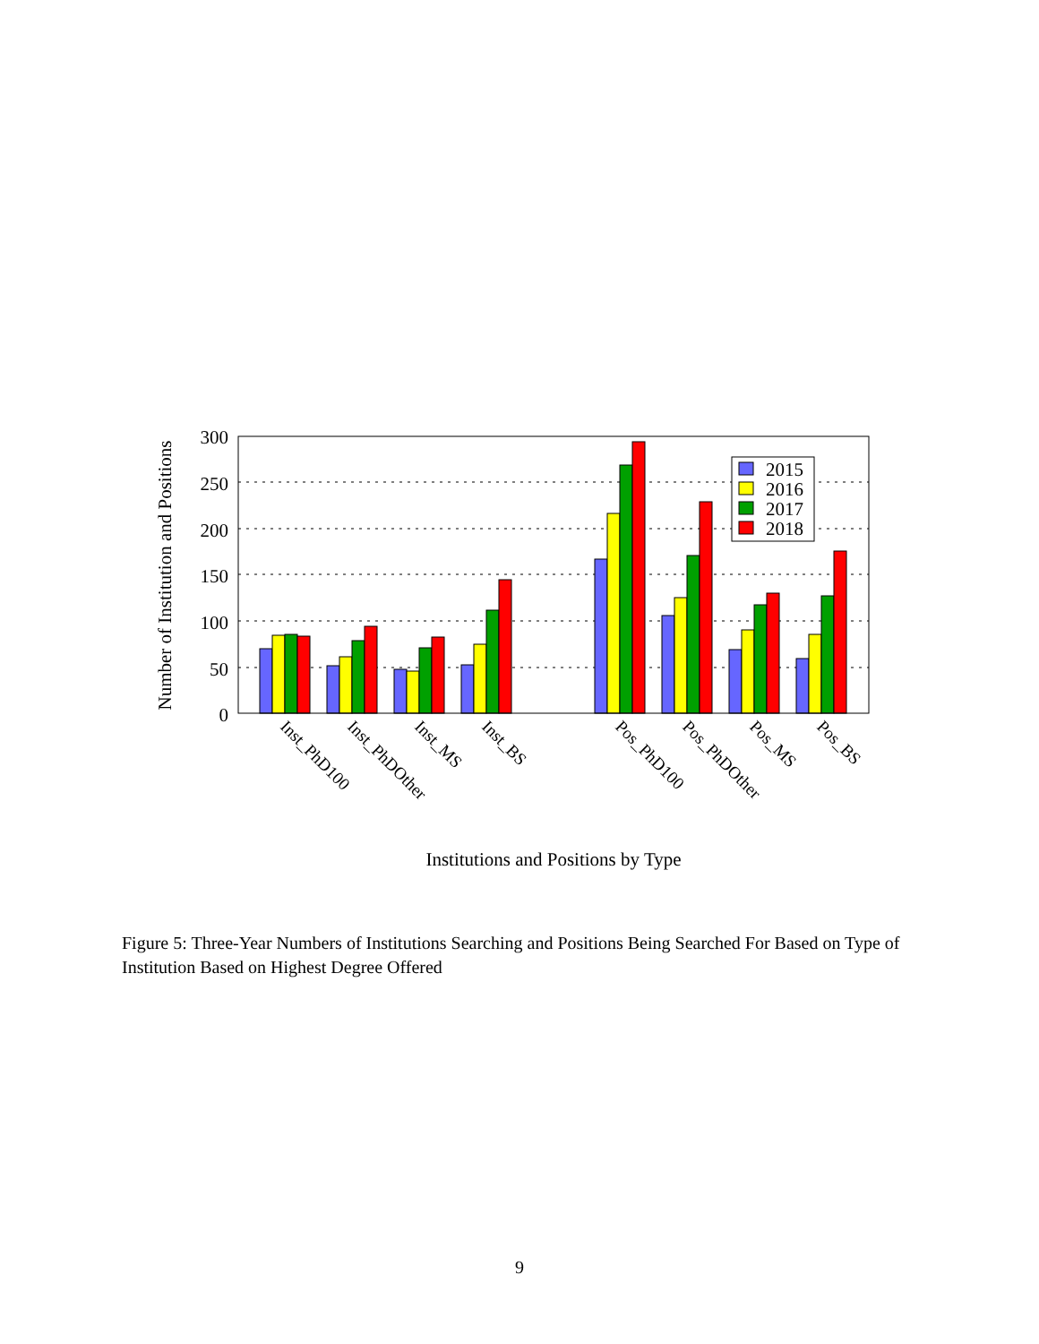Number of Institution and Positions
300
250
200
150
100
50
0
2015
2016
2017
2018
Inst_PhD100
Inst_PhDOther
Inst_MS
Inst_BS
Pos_PhD100
Pos_PhDOther
Pos_MS
Pos_BS
Institutions and Positions by Type
Figure 5: Three-Year Numbers of Institutions Searching and Positions Being Searched For Based on Type of Institution Based on Highest Degree Offered
9